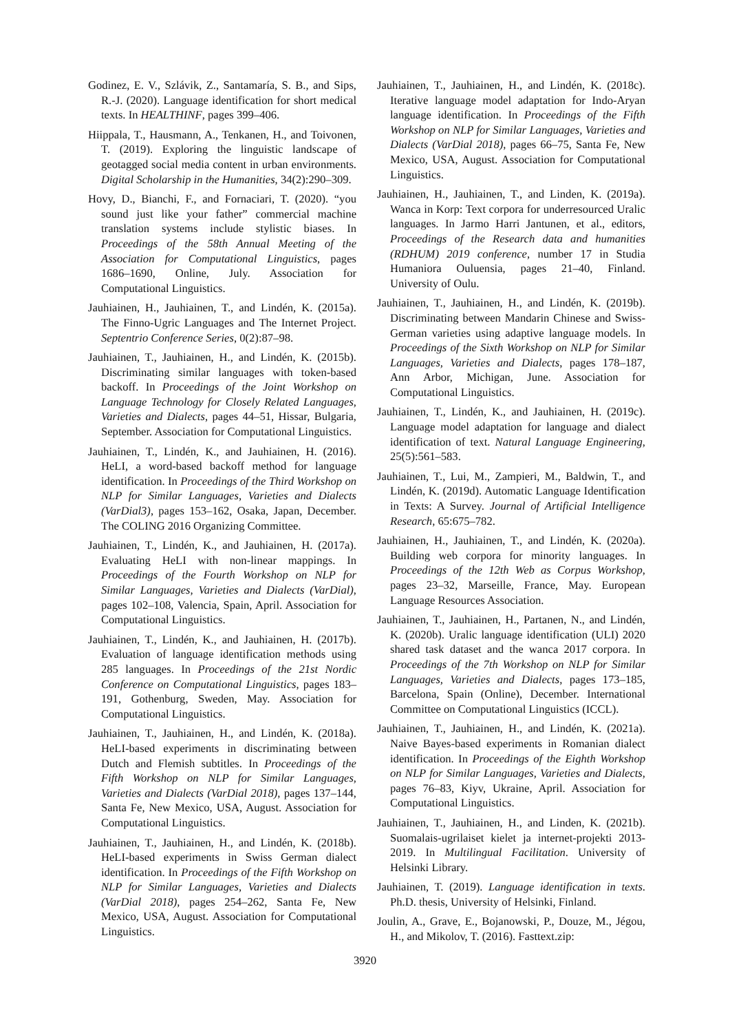Godinez, E. V., Szlávik, Z., Santamaría, S. B., and Sips, R.-J. (2020). Language identification for short medical texts. In HEALTHINF, pages 399–406.
Hiippala, T., Hausmann, A., Tenkanen, H., and Toivonen, T. (2019). Exploring the linguistic landscape of geotagged social media content in urban environments. Digital Scholarship in the Humanities, 34(2):290–309.
Hovy, D., Bianchi, F., and Fornaciari, T. (2020). “you sound just like your father” commercial machine translation systems include stylistic biases. In Proceedings of the 58th Annual Meeting of the Association for Computational Linguistics, pages 1686–1690, Online, July. Association for Computational Linguistics.
Jauhiainen, H., Jauhiainen, T., and Lindén, K. (2015a). The Finno-Ugric Languages and The Internet Project. Septentrio Conference Series, 0(2):87–98.
Jauhiainen, T., Jauhiainen, H., and Lindén, K. (2015b). Discriminating similar languages with token-based backoff. In Proceedings of the Joint Workshop on Language Technology for Closely Related Languages, Varieties and Dialects, pages 44–51, Hissar, Bulgaria, September. Association for Computational Linguistics.
Jauhiainen, T., Lindén, K., and Jauhiainen, H. (2016). HeLI, a word-based backoff method for language identification. In Proceedings of the Third Workshop on NLP for Similar Languages, Varieties and Dialects (VarDial3), pages 153–162, Osaka, Japan, December. The COLING 2016 Organizing Committee.
Jauhiainen, T., Lindén, K., and Jauhiainen, H. (2017a). Evaluating HeLI with non-linear mappings. In Proceedings of the Fourth Workshop on NLP for Similar Languages, Varieties and Dialects (VarDial), pages 102–108, Valencia, Spain, April. Association for Computational Linguistics.
Jauhiainen, T., Lindén, K., and Jauhiainen, H. (2017b). Evaluation of language identification methods using 285 languages. In Proceedings of the 21st Nordic Conference on Computational Linguistics, pages 183–191, Gothenburg, Sweden, May. Association for Computational Linguistics.
Jauhiainen, T., Jauhiainen, H., and Lindén, K. (2018a). HeLI-based experiments in discriminating between Dutch and Flemish subtitles. In Proceedings of the Fifth Workshop on NLP for Similar Languages, Varieties and Dialects (VarDial 2018), pages 137–144, Santa Fe, New Mexico, USA, August. Association for Computational Linguistics.
Jauhiainen, T., Jauhiainen, H., and Lindén, K. (2018b). HeLI-based experiments in Swiss German dialect identification. In Proceedings of the Fifth Workshop on NLP for Similar Languages, Varieties and Dialects (VarDial 2018), pages 254–262, Santa Fe, New Mexico, USA, August. Association for Computational Linguistics.
Jauhiainen, T., Jauhiainen, H., and Lindén, K. (2018c). Iterative language model adaptation for Indo-Aryan language identification. In Proceedings of the Fifth Workshop on NLP for Similar Languages, Varieties and Dialects (VarDial 2018), pages 66–75, Santa Fe, New Mexico, USA, August. Association for Computational Linguistics.
Jauhiainen, H., Jauhiainen, T., and Linden, K. (2019a). Wanca in Korp: Text corpora for underresourced Uralic languages. In Jarmo Harri Jantunen, et al., editors, Proceedings of the Research data and humanities (RDHUM) 2019 conference, number 17 in Studia Humaniora Ouluensia, pages 21–40, Finland. University of Oulu.
Jauhiainen, T., Jauhiainen, H., and Lindén, K. (2019b). Discriminating between Mandarin Chinese and Swiss-German varieties using adaptive language models. In Proceedings of the Sixth Workshop on NLP for Similar Languages, Varieties and Dialects, pages 178–187, Ann Arbor, Michigan, June. Association for Computational Linguistics.
Jauhiainen, T., Lindén, K., and Jauhiainen, H. (2019c). Language model adaptation for language and dialect identification of text. Natural Language Engineering, 25(5):561–583.
Jauhiainen, T., Lui, M., Zampieri, M., Baldwin, T., and Lindén, K. (2019d). Automatic Language Identification in Texts: A Survey. Journal of Artificial Intelligence Research, 65:675–782.
Jauhiainen, H., Jauhiainen, T., and Lindén, K. (2020a). Building web corpora for minority languages. In Proceedings of the 12th Web as Corpus Workshop, pages 23–32, Marseille, France, May. European Language Resources Association.
Jauhiainen, T., Jauhiainen, H., Partanen, N., and Lindén, K. (2020b). Uralic language identification (ULI) 2020 shared task dataset and the wanca 2017 corpora. In Proceedings of the 7th Workshop on NLP for Similar Languages, Varieties and Dialects, pages 173–185, Barcelona, Spain (Online), December. International Committee on Computational Linguistics (ICCL).
Jauhiainen, T., Jauhiainen, H., and Lindén, K. (2021a). Naive Bayes-based experiments in Romanian dialect identification. In Proceedings of the Eighth Workshop on NLP for Similar Languages, Varieties and Dialects, pages 76–83, Kiyv, Ukraine, April. Association for Computational Linguistics.
Jauhiainen, T., Jauhiainen, H., and Linden, K. (2021b). Suomalais-ugrilaiset kielet ja internet-projekti 2013-2019. In Multilingual Facilitation. University of Helsinki Library.
Jauhiainen, T. (2019). Language identification in texts. Ph.D. thesis, University of Helsinki, Finland.
Joulin, A., Grave, E., Bojanowski, P., Douze, M., Jégou, H., and Mikolov, T. (2016). Fasttext.zip:
3920